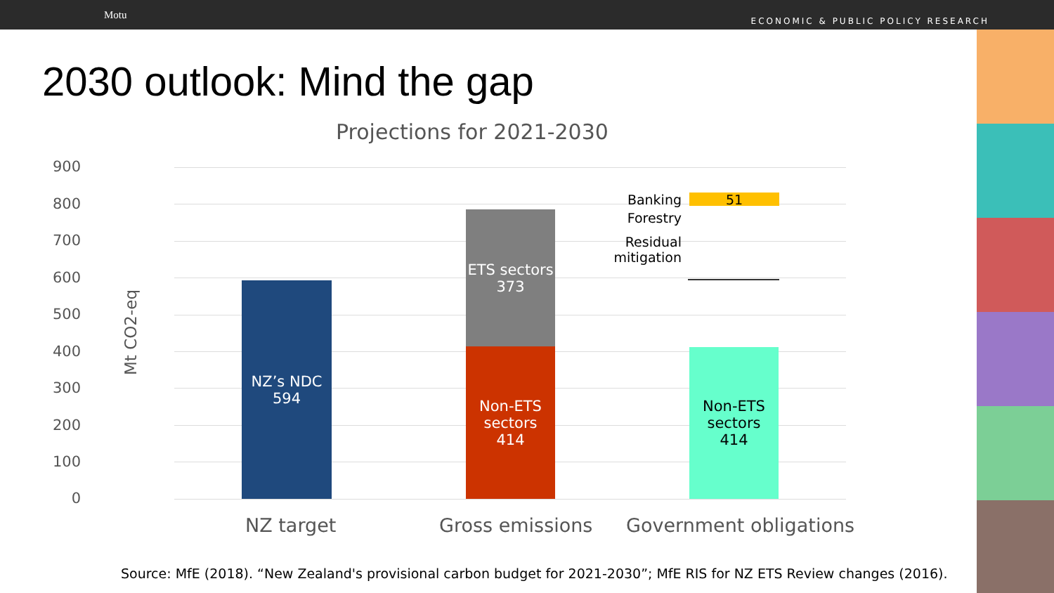Motu ECONOMIC & PUBLIC POLICY RESEARCH
2030 outlook: Mind the gap
Projections for 2021-2030
Mt CO2-eq
900
800
700
600
500
400
300
200
100
0
NZ’s NDC
594
ETS sectors
373
Non-ETS
sectors
414
51
Non-ETS
sectors
414
Banking
Forestry
Residual
mitigation
NZ target Gross emissions Government obligations
Source: MfE (2018). “New Zealand's provisional carbon budget for 2021-2030”; MfE RIS for NZ ETS Review changes (2016).